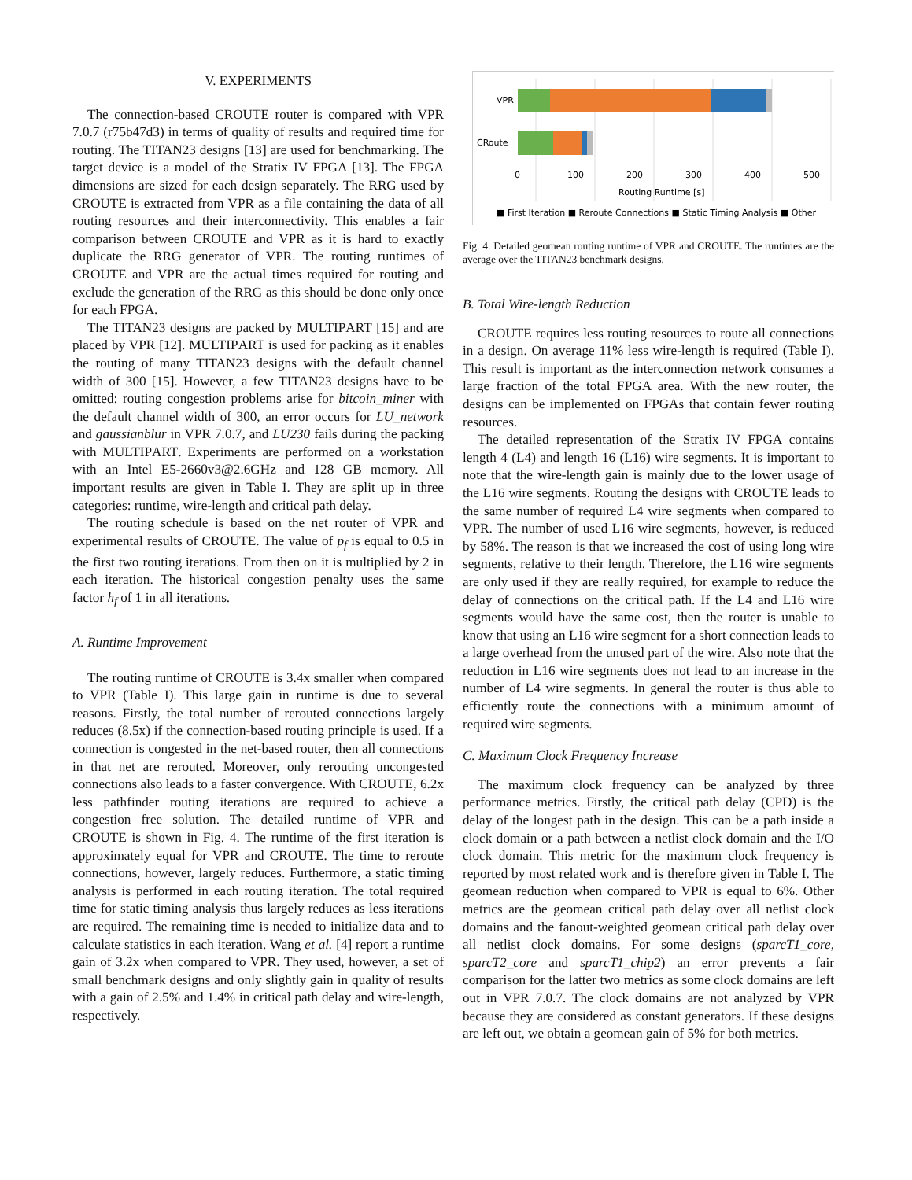V. EXPERIMENTS
The connection-based CROUTE router is compared with VPR 7.0.7 (r75b47d3) in terms of quality of results and required time for routing. The TITAN23 designs [13] are used for benchmarking. The target device is a model of the Stratix IV FPGA [13]. The FPGA dimensions are sized for each design separately. The RRG used by CROUTE is extracted from VPR as a file containing the data of all routing resources and their interconnectivity. This enables a fair comparison between CROUTE and VPR as it is hard to exactly duplicate the RRG generator of VPR. The routing runtimes of CROUTE and VPR are the actual times required for routing and exclude the generation of the RRG as this should be done only once for each FPGA.
The TITAN23 designs are packed by MULTIPART [15] and are placed by VPR [12]. MULTIPART is used for packing as it enables the routing of many TITAN23 designs with the default channel width of 300 [15]. However, a few TITAN23 designs have to be omitted: routing congestion problems arise for bitcoin_miner with the default channel width of 300, an error occurs for LU_network and gaussianblur in VPR 7.0.7, and LU230 fails during the packing with MULTIPART. Experiments are performed on a workstation with an Intel E5-2660v3@2.6GHz and 128 GB memory. All important results are given in Table I. They are split up in three categories: runtime, wire-length and critical path delay.
The routing schedule is based on the net router of VPR and experimental results of CROUTE. The value of p<sub>f</sub> is equal to 0.5 in the first two routing iterations. From then on it is multiplied by 2 in each iteration. The historical congestion penalty uses the same factor h<sub>f</sub> of 1 in all iterations.
A. Runtime Improvement
The routing runtime of CROUTE is 3.4x smaller when compared to VPR (Table I). This large gain in runtime is due to several reasons. Firstly, the total number of rerouted connections largely reduces (8.5x) if the connection-based routing principle is used. If a connection is congested in the net-based router, then all connections in that net are rerouted. Moreover, only rerouting uncongested connections also leads to a faster convergence. With CROUTE, 6.2x less pathfinder routing iterations are required to achieve a congestion free solution. The detailed runtime of VPR and CROUTE is shown in Fig. 4. The runtime of the first iteration is approximately equal for VPR and CROUTE. The time to reroute connections, however, largely reduces. Furthermore, a static timing analysis is performed in each routing iteration. The total required time for static timing analysis thus largely reduces as less iterations are required. The remaining time is needed to initialize data and to calculate statistics in each iteration. Wang et al. [4] report a runtime gain of 3.2x when compared to VPR. They used, however, a set of small benchmark designs and only slightly gain in quality of results with a gain of 2.5% and 1.4% in critical path delay and wire-length, respectively.
VPR
CRoute
0
100
200
300
400
500
Routing Runtime [s]
■ First Iteration ■ Reroute Connections ■ Static Timing Analysis ■ Other
Fig. 4. Detailed geomean routing runtime of VPR and CROUTE. The runtimes are the average over the TITAN23 benchmark designs.
B. Total Wire-length Reduction
CROUTE requires less routing resources to route all connections in a design. On average 11% less wire-length is required (Table I). This result is important as the interconnection network consumes a large fraction of the total FPGA area. With the new router, the designs can be implemented on FPGAs that contain fewer routing resources.
The detailed representation of the Stratix IV FPGA contains length 4 (L4) and length 16 (L16) wire segments. It is important to note that the wire-length gain is mainly due to the lower usage of the L16 wire segments. Routing the designs with CROUTE leads to the same number of required L4 wire segments when compared to VPR. The number of used L16 wire segments, however, is reduced by 58%. The reason is that we increased the cost of using long wire segments, relative to their length. Therefore, the L16 wire segments are only used if they are really required, for example to reduce the delay of connections on the critical path. If the L4 and L16 wire segments would have the same cost, then the router is unable to know that using an L16 wire segment for a short connection leads to a large overhead from the unused part of the wire. Also note that the reduction in L16 wire segments does not lead to an increase in the number of L4 wire segments. In general the router is thus able to efficiently route the connections with a minimum amount of required wire segments.
C. Maximum Clock Frequency Increase
The maximum clock frequency can be analyzed by three performance metrics. Firstly, the critical path delay (CPD) is the delay of the longest path in the design. This can be a path inside a clock domain or a path between a netlist clock domain and the I/O clock domain. This metric for the maximum clock frequency is reported by most related work and is therefore given in Table I. The geomean reduction when compared to VPR is equal to 6%. Other metrics are the geomean critical path delay over all netlist clock domains and the fanout-weighted geomean critical path delay over all netlist clock domains. For some designs (sparcT1_core, sparcT2_core and sparcT1_chip2) an error prevents a fair comparison for the latter two metrics as some clock domains are left out in VPR 7.0.7. The clock domains are not analyzed by VPR because they are considered as constant generators. If these designs are left out, we obtain a geomean gain of 5% for both metrics.